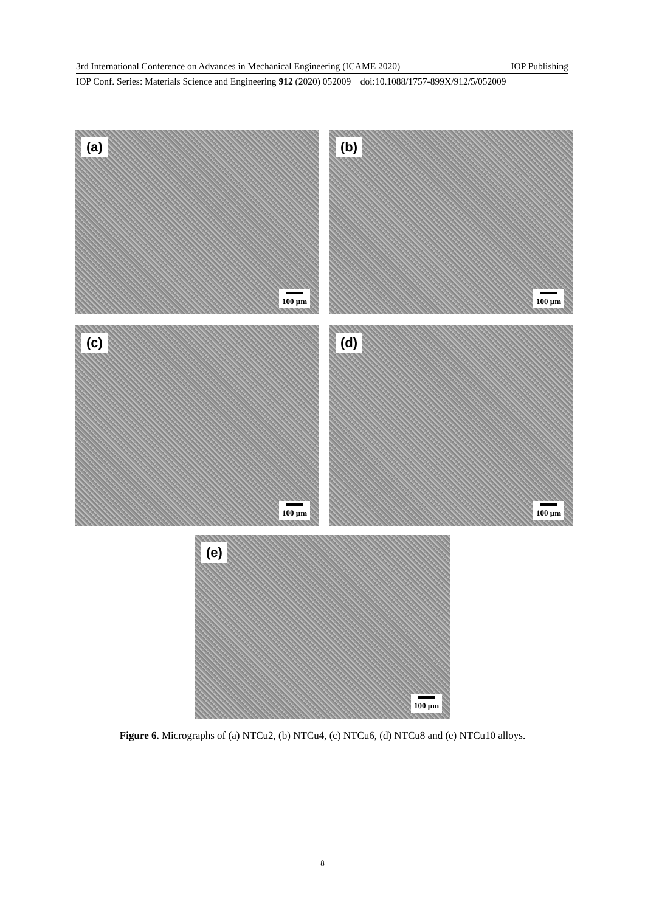3rd International Conference on Advances in Mechanical Engineering (ICAME 2020) IOP Publishing
IOP Conf. Series: Materials Science and Engineering 912 (2020) 052009 doi:10.1088/1757-899X/912/5/052009
(a)
100 µm
(b)
100 µm
(c)
100 µm
(d)
100 µm
(e)
100 µm
Figure 6. Micrographs of (a) NTCu2, (b) NTCu4, (c) NTCu6, (d) NTCu8 and (e) NTCu10 alloys.
8